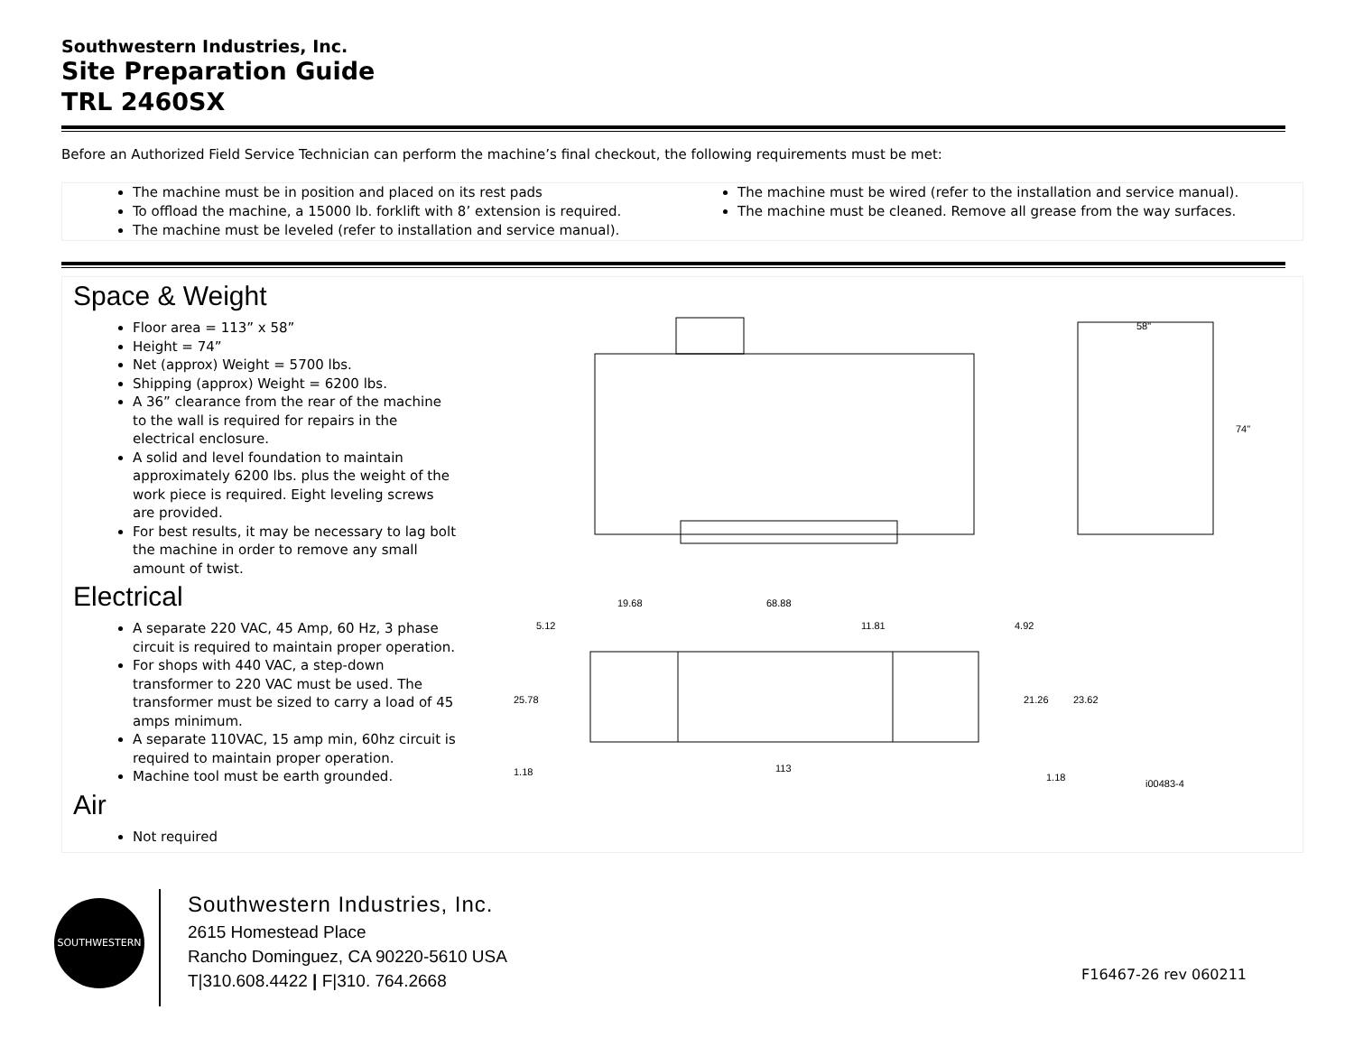Southwestern Industries, Inc.
Site Preparation Guide
TRL 2460SX
Before an Authorized Field Service Technician can perform the machine’s final checkout, the following requirements must be met:
The machine must be in position and placed on its rest pads
To offload the machine, a 15000 lb. forklift with 8’ extension is required.
The machine must be leveled (refer to installation and service manual).
The machine must be wired (refer to the installation and service manual).
The machine must be cleaned. Remove all grease from the way surfaces.
Space & Weight
Floor area = 113” x 58”
Height = 74”
Net (approx) Weight = 5700 lbs.
Shipping (approx) Weight = 6200 lbs.
A 36” clearance from the rear of the machine to the wall is required for repairs in the electrical enclosure.
A solid and level foundation to maintain approximately 6200 lbs. plus the weight of the work piece is required. Eight leveling screws are provided.
For best results, it may be necessary to lag bolt the machine in order to remove any small amount of twist.
Electrical
A separate 220 VAC, 45 Amp, 60 Hz, 3 phase circuit is required to maintain proper operation.
For shops with 440 VAC, a step-down transformer to 220 VAC must be used. The transformer must be sized to carry a load of 45 amps minimum.
A separate 110VAC, 15 amp min, 60hz circuit is required to maintain proper operation.
Machine tool must be earth grounded.
Air
Not required
58"
74"
19.68
68.88
5.12
11.81
4.92
25.78
21.26
23.62
1.18
113
1.18
i00483-4
SOUTHWESTERN
Southwestern Industries, Inc.
2615 Homestead Place
Rancho Dominguez, CA 90220-5610 USA
T|310.608.4422 | F|310. 764.2668
F16467-26 rev 060211